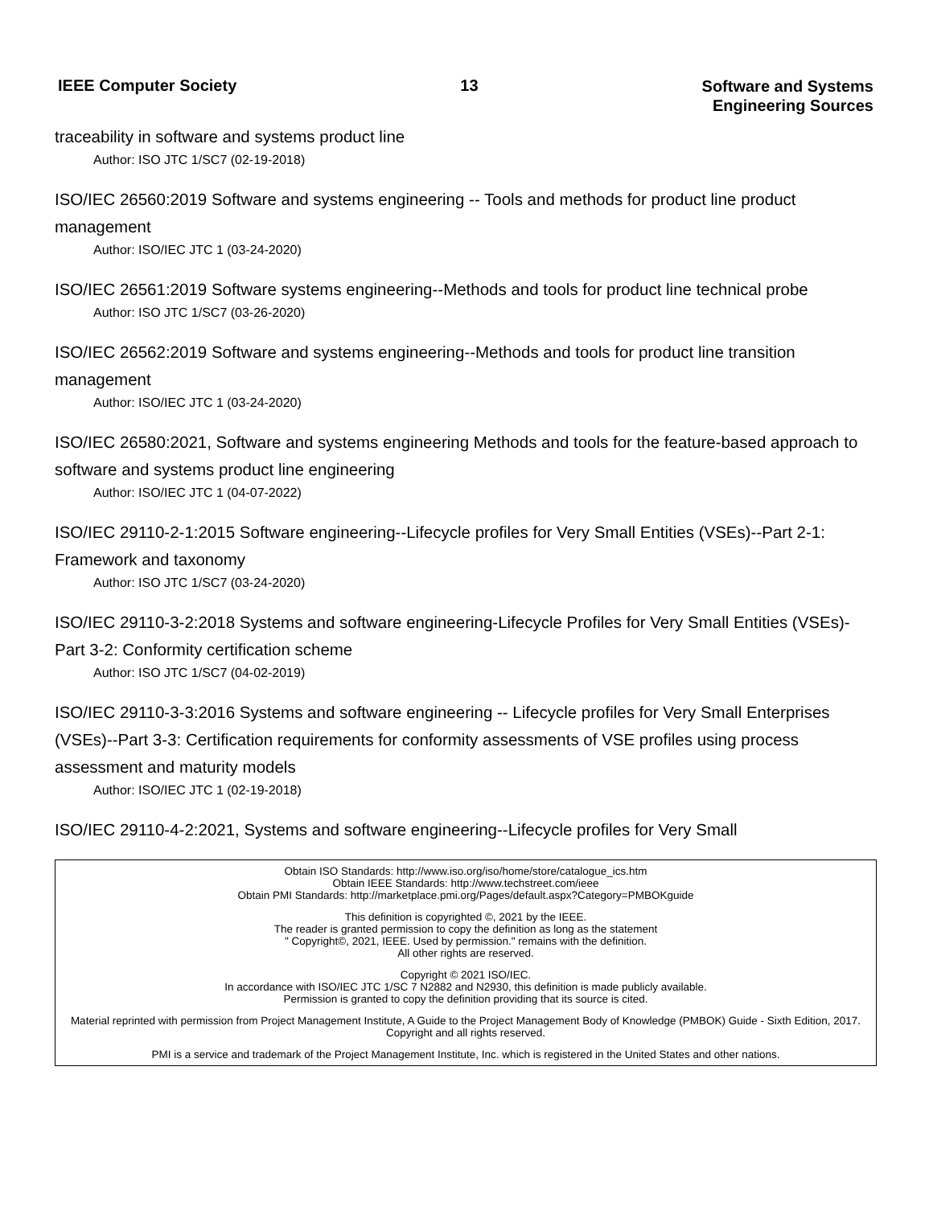IEEE Computer Society 13
Software and Systems
Engineering Sources
traceability in software and systems product line
Author: ISO JTC 1/SC7 (02-19-2018)
ISO/IEC 26560:2019 Software and systems engineering -- Tools and methods for product line product management
Author: ISO/IEC JTC 1 (03-24-2020)
ISO/IEC 26561:2019 Software systems engineering--Methods and tools for product line technical probe
Author: ISO JTC 1/SC7 (03-26-2020)
ISO/IEC 26562:2019 Software and systems engineering--Methods and tools for product line transition management
Author: ISO/IEC JTC 1 (03-24-2020)
ISO/IEC 26580:2021, Software and systems engineering Methods and tools for the feature-based approach to software and systems product line engineering
Author: ISO/IEC JTC 1 (04-07-2022)
ISO/IEC 29110-2-1:2015 Software engineering--Lifecycle profiles for Very Small Entities (VSEs)--Part 2-1: Framework and taxonomy
Author: ISO JTC 1/SC7 (03-24-2020)
ISO/IEC 29110-3-2:2018 Systems and software engineering-Lifecycle Profiles for Very Small Entities (VSEs)-Part 3-2: Conformity certification scheme
Author: ISO JTC 1/SC7 (04-02-2019)
ISO/IEC 29110-3-3:2016 Systems and software engineering -- Lifecycle profiles for Very Small Enterprises (VSEs)--Part 3-3: Certification requirements for conformity assessments of VSE profiles using process assessment and maturity models
Author: ISO/IEC JTC 1 (02-19-2018)
ISO/IEC 29110-4-2:2021, Systems and software engineering--Lifecycle profiles for Very Small
Obtain ISO Standards: http://www.iso.org/iso/home/store/catalogue_ics.htm
Obtain IEEE Standards: http://www.techstreet.com/ieee
Obtain PMI Standards: http://marketplace.pmi.org/Pages/default.aspx?Category=PMBOKguide
This definition is copyrighted ©, 2021 by the IEEE.
The reader is granted permission to copy the definition as long as the statement
" Copyright©, 2021, IEEE. Used by permission." remains with the definition.
All other rights are reserved.
Copyright © 2021 ISO/IEC.
In accordance with ISO/IEC JTC 1/SC 7 N2882 and N2930, this definition is made publicly available.
Permission is granted to copy the definition providing that its source is cited.
Material reprinted with permission from Project Management Institute, A Guide to the Project Management Body of Knowledge (PMBOK) Guide - Sixth Edition, 2017. Copyright and all rights reserved.
PMI is a service and trademark of the Project Management Institute, Inc. which is registered in the United States and other nations.